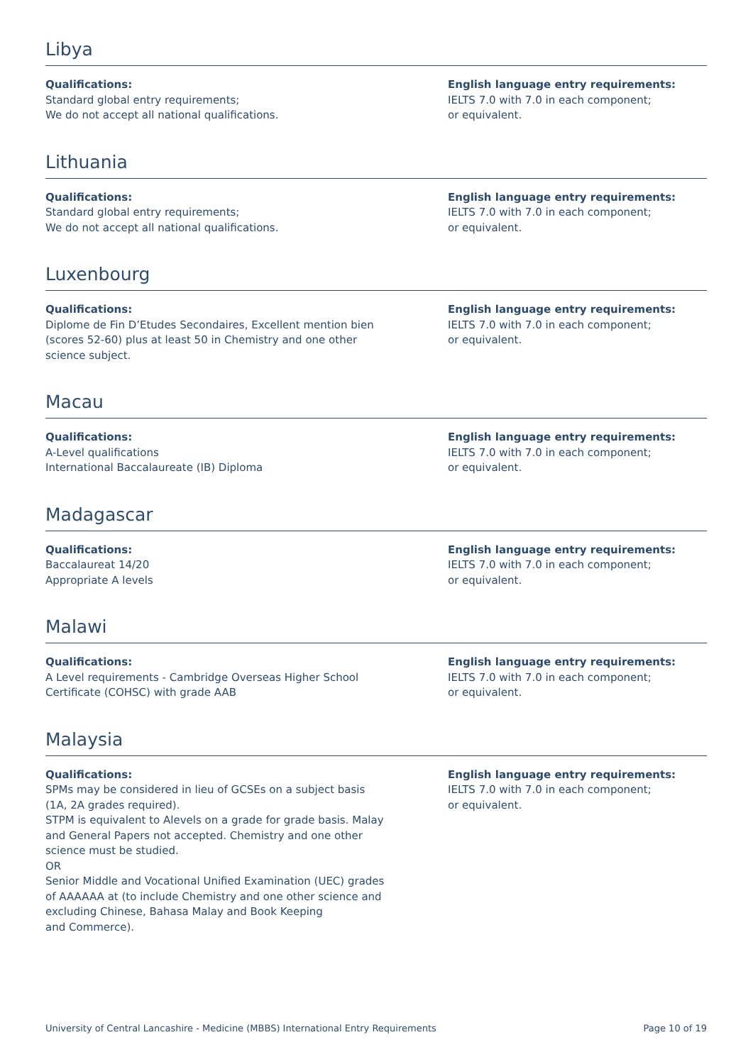Libya
Qualifications:
Standard global entry requirements;
We do not accept all national qualifications.
English language entry requirements:
IELTS 7.0 with 7.0 in each component;
or equivalent.
Lithuania
Qualifications:
Standard global entry requirements;
We do not accept all national qualifications.
English language entry requirements:
IELTS 7.0 with 7.0 in each component;
or equivalent.
Luxenbourg
Qualifications:
Diplome de Fin D’Etudes Secondaires, Excellent mention bien
(scores 52-60) plus at least 50 in Chemistry and one other
science subject.
English language entry requirements:
IELTS 7.0 with 7.0 in each component;
or equivalent.
Macau
Qualifications:
A-Level qualifications
International Baccalaureate (IB) Diploma
English language entry requirements:
IELTS 7.0 with 7.0 in each component;
or equivalent.
Madagascar
Qualifications:
Baccalaureat 14/20
Appropriate A levels
English language entry requirements:
IELTS 7.0 with 7.0 in each component;
or equivalent.
Malawi
Qualifications:
A Level requirements - Cambridge Overseas Higher School
Certificate (COHSC) with grade AAB
English language entry requirements:
IELTS 7.0 with 7.0 in each component;
or equivalent.
Malaysia
Qualifications:
SPMs may be considered in lieu of GCSEs on a subject basis
(1A, 2A grades required).
STPM is equivalent to Alevels on a grade for grade basis. Malay
and General Papers not accepted. Chemistry and one other
science must be studied.
OR
Senior Middle and Vocational Unified Examination (UEC) grades
of AAAAAA at (to include Chemistry and one other science and
excluding Chinese, Bahasa Malay and Book Keeping
and Commerce).
English language entry requirements:
IELTS 7.0 with 7.0 in each component;
or equivalent.
University of Central Lancashire - Medicine (MBBS) International Entry Requirements Page 10 of 19